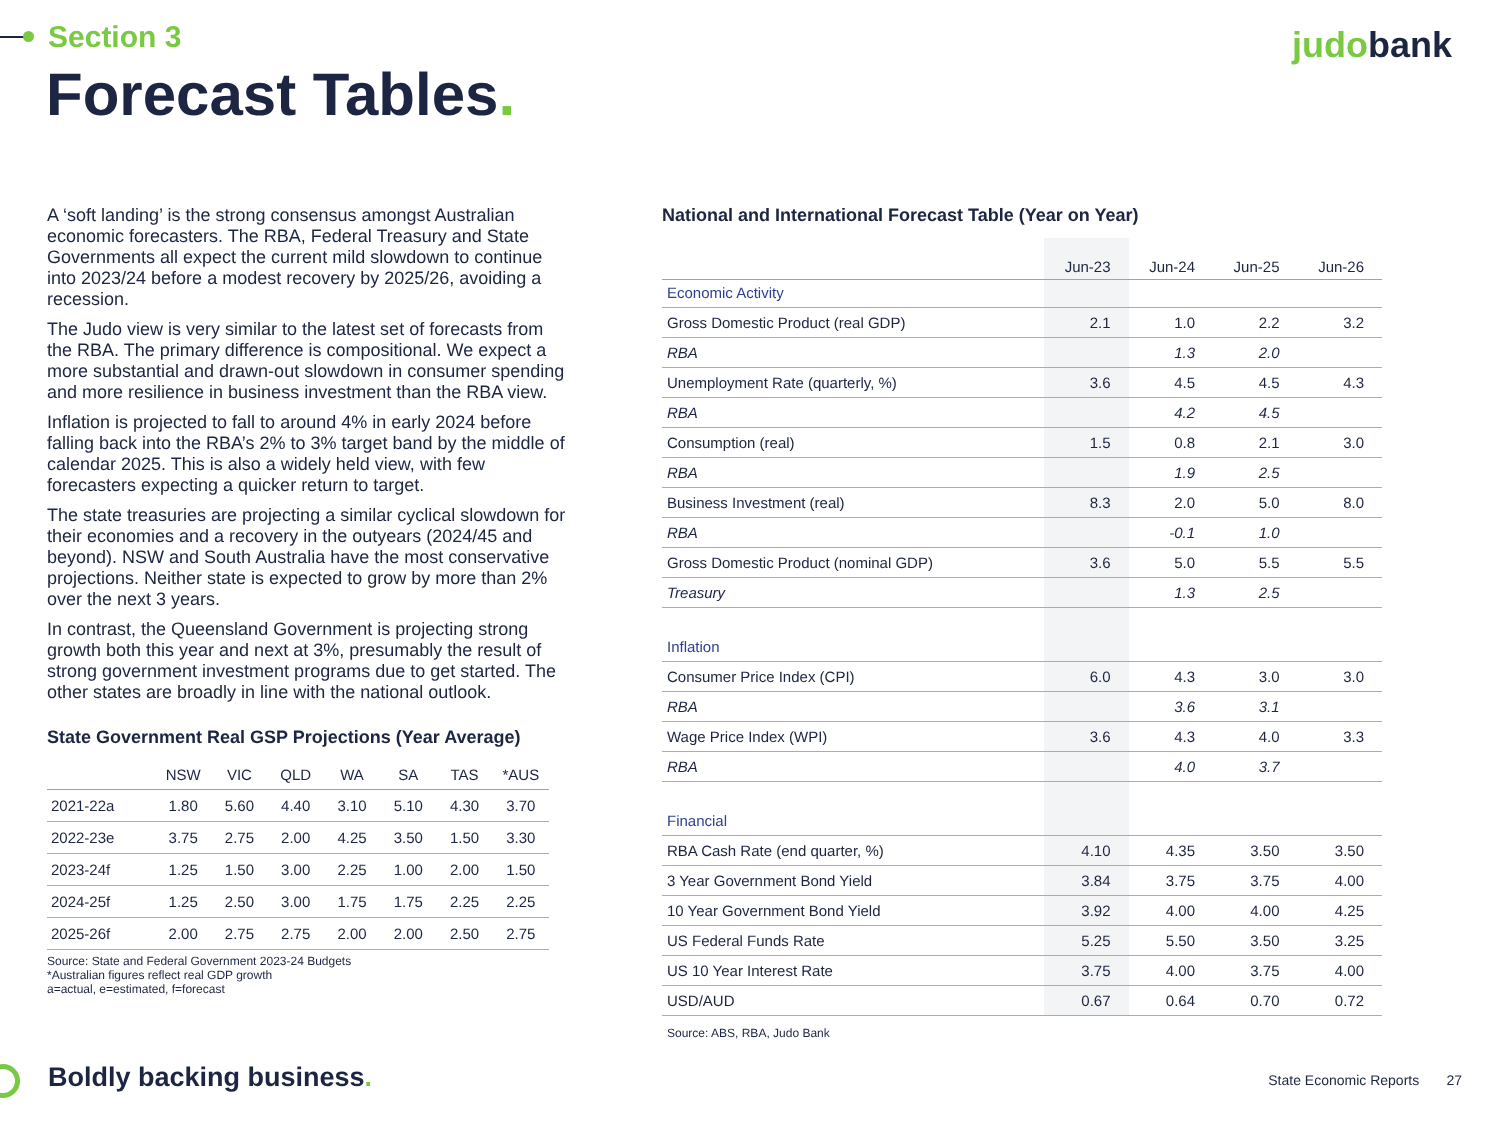Section 3
Forecast Tables.
judobank
A ‘soft landing’ is the strong consensus amongst Australian economic forecasters. The RBA, Federal Treasury and State Governments all expect the current mild slowdown to continue into 2023/24 before a modest recovery by 2025/26, avoiding a recession.
The Judo view is very similar to the latest set of forecasts from the RBA. The primary difference is compositional. We expect a more substantial and drawn-out slowdown in consumer spending and more resilience in business investment than the RBA view.
Inflation is projected to fall to around 4% in early 2024 before falling back into the RBA’s 2% to 3% target band by the middle of calendar 2025. This is also a widely held view, with few forecasters expecting a quicker return to target.
The state treasuries are projecting a similar cyclical slowdown for their economies and a recovery in the outyears (2024/45 and beyond). NSW and South Australia have the most conservative projections. Neither state is expected to grow by more than 2% over the next 3 years.
In contrast, the Queensland Government is projecting strong growth both this year and next at 3%, presumably the result of strong government investment programs due to get started. The other states are broadly in line with the national outlook.
State Government Real GSP Projections (Year Average)
| | NSW | VIC | QLD | WA | SA | TAS | *AUS |
| --- | --- | --- | --- | --- | --- | --- | --- |
| 2021-22a | 1.80 | 5.60 | 4.40 | 3.10 | 5.10 | 4.30 | 3.70 |
| 2022-23e | 3.75 | 2.75 | 2.00 | 4.25 | 3.50 | 1.50 | 3.30 |
| 2023-24f | 1.25 | 1.50 | 3.00 | 2.25 | 1.00 | 2.00 | 1.50 |
| 2024-25f | 1.25 | 2.50 | 3.00 | 1.75 | 1.75 | 2.25 | 2.25 |
| 2025-26f | 2.00 | 2.75 | 2.75 | 2.00 | 2.00 | 2.50 | 2.75 |
Source: State and Federal Government 2023-24 Budgets
*Australian figures reflect real GDP growth
a=actual, e=estimated, f=forecast
National and International Forecast Table (Year on Year)
| | Jun-23 | Jun-24 | Jun-25 | Jun-26 |
| --- | --- | --- | --- | --- |
| Economic Activity | | | | |
| Gross Domestic Product (real GDP) | 2.1 | 1.0 | 2.2 | 3.2 |
| RBA | | 1.3 | 2.0 | |
| Unemployment Rate (quarterly, %) | 3.6 | 4.5 | 4.5 | 4.3 |
| RBA | | 4.2 | 4.5 | |
| Consumption (real) | 1.5 | 0.8 | 2.1 | 3.0 |
| RBA | | 1.9 | 2.5 | |
| Business Investment (real) | 8.3 | 2.0 | 5.0 | 8.0 |
| RBA | | -0.1 | 1.0 | |
| Gross Domestic Product (nominal GDP) | 3.6 | 5.0 | 5.5 | 5.5 |
| Treasury | | 1.3 | 2.5 | |
| Inflation | | | | |
| Consumer Price Index (CPI) | 6.0 | 4.3 | 3.0 | 3.0 |
| RBA | | 3.6 | 3.1 | |
| Wage Price Index (WPI) | 3.6 | 4.3 | 4.0 | 3.3 |
| RBA | | 4.0 | 3.7 | |
| Financial | | | | |
| RBA Cash Rate (end quarter, %) | 4.10 | 4.35 | 3.50 | 3.50 |
| 3 Year Government Bond Yield | 3.84 | 3.75 | 3.75 | 4.00 |
| 10 Year Government Bond Yield | 3.92 | 4.00 | 4.00 | 4.25 |
| US Federal Funds Rate | 5.25 | 5.50 | 3.50 | 3.25 |
| US 10 Year Interest Rate | 3.75 | 4.00 | 3.75 | 4.00 |
| USD/AUD | 0.67 | 0.64 | 0.70 | 0.72 |
Source: ABS, RBA, Judo Bank
Boldly backing business.
State Economic Reports 27